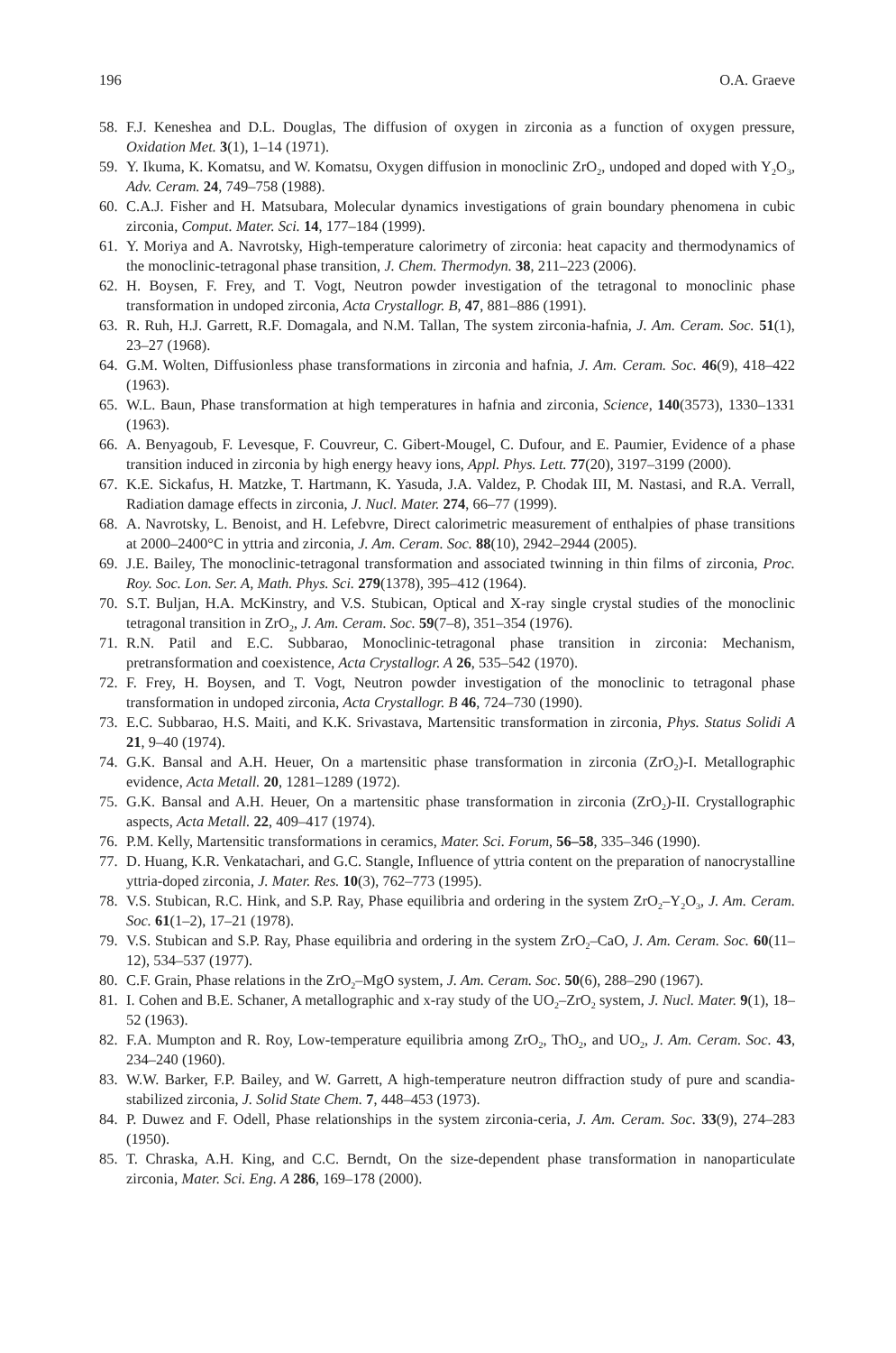196 O.A. Graeve
58. F.J. Keneshea and D.L. Douglas, The diffusion of oxygen in zirconia as a function of oxygen pressure, Oxidation Met. 3(1), 1–14 (1971).
59. Y. Ikuma, K. Komatsu, and W. Komatsu, Oxygen diffusion in monoclinic ZrO<sub>2</sub>, undoped and doped with Y<sub>2</sub>O<sub>3</sub>, Adv. Ceram. 24, 749–758 (1988).
60. C.A.J. Fisher and H. Matsubara, Molecular dynamics investigations of grain boundary phenomena in cubic zirconia, Comput. Mater. Sci. 14, 177–184 (1999).
61. Y. Moriya and A. Navrotsky, High-temperature calorimetry of zirconia: heat capacity and thermodynamics of the monoclinic-tetragonal phase transition, J. Chem. Thermodyn. 38, 211–223 (2006).
62. H. Boysen, F. Frey, and T. Vogt, Neutron powder investigation of the tetragonal to monoclinic phase transformation in undoped zirconia, Acta Crystallogr. B, 47, 881–886 (1991).
63. R. Ruh, H.J. Garrett, R.F. Domagala, and N.M. Tallan, The system zirconia-hafnia, J. Am. Ceram. Soc. 51(1), 23–27 (1968).
64. G.M. Wolten, Diffusionless phase transformations in zirconia and hafnia, J. Am. Ceram. Soc. 46(9), 418–422 (1963).
65. W.L. Baun, Phase transformation at high temperatures in hafnia and zirconia, Science, 140(3573), 1330–1331 (1963).
66. A. Benyagoub, F. Levesque, F. Couvreur, C. Gibert-Mougel, C. Dufour, and E. Paumier, Evidence of a phase transition induced in zirconia by high energy heavy ions, Appl. Phys. Lett. 77(20), 3197–3199 (2000).
67. K.E. Sickafus, H. Matzke, T. Hartmann, K. Yasuda, J.A. Valdez, P. Chodak III, M. Nastasi, and R.A. Verrall, Radiation damage effects in zirconia, J. Nucl. Mater. 274, 66–77 (1999).
68. A. Navrotsky, L. Benoist, and H. Lefebvre, Direct calorimetric measurement of enthalpies of phase transitions at 2000–2400°C in yttria and zirconia, J. Am. Ceram. Soc. 88(10), 2942–2944 (2005).
69. J.E. Bailey, The monoclinic-tetragonal transformation and associated twinning in thin films of zirconia, Proc. Roy. Soc. Lon. Ser. A, Math. Phys. Sci. 279(1378), 395–412 (1964).
70. S.T. Buljan, H.A. McKinstry, and V.S. Stubican, Optical and X-ray single crystal studies of the monoclinic tetragonal transition in ZrO<sub>2</sub>, J. Am. Ceram. Soc. 59(7–8), 351–354 (1976).
71. R.N. Patil and E.C. Subbarao, Monoclinic-tetragonal phase transition in zirconia: Mechanism, pretransformation and coexistence, Acta Crystallogr. A 26, 535–542 (1970).
72. F. Frey, H. Boysen, and T. Vogt, Neutron powder investigation of the monoclinic to tetragonal phase transformation in undoped zirconia, Acta Crystallogr. B 46, 724–730 (1990).
73. E.C. Subbarao, H.S. Maiti, and K.K. Srivastava, Martensitic transformation in zirconia, Phys. Status Solidi A 21, 9–40 (1974).
74. G.K. Bansal and A.H. Heuer, On a martensitic phase transformation in zirconia (ZrO<sub>2</sub>)-I. Metallographic evidence, Acta Metall. 20, 1281–1289 (1972).
75. G.K. Bansal and A.H. Heuer, On a martensitic phase transformation in zirconia (ZrO<sub>2</sub>)-II. Crystallographic aspects, Acta Metall. 22, 409–417 (1974).
76. P.M. Kelly, Martensitic transformations in ceramics, Mater. Sci. Forum, 56–58, 335–346 (1990).
77. D. Huang, K.R. Venkatachari, and G.C. Stangle, Influence of yttria content on the preparation of nanocrystalline yttria-doped zirconia, J. Mater. Res. 10(3), 762–773 (1995).
78. V.S. Stubican, R.C. Hink, and S.P. Ray, Phase equilibria and ordering in the system ZrO<sub>2</sub>–Y<sub>2</sub>O<sub>3</sub>, J. Am. Ceram. Soc. 61(1–2), 17–21 (1978).
79. V.S. Stubican and S.P. Ray, Phase equilibria and ordering in the system ZrO<sub>2</sub>–CaO, J. Am. Ceram. Soc. 60(11–12), 534–537 (1977).
80. C.F. Grain, Phase relations in the ZrO<sub>2</sub>–MgO system, J. Am. Ceram. Soc. 50(6), 288–290 (1967).
81. I. Cohen and B.E. Schaner, A metallographic and x-ray study of the UO<sub>2</sub>–ZrO<sub>2</sub> system, J. Nucl. Mater. 9(1), 18–52 (1963).
82. F.A. Mumpton and R. Roy, Low-temperature equilibria among ZrO<sub>2</sub>, ThO<sub>2</sub>, and UO<sub>2</sub>, J. Am. Ceram. Soc. 43, 234–240 (1960).
83. W.W. Barker, F.P. Bailey, and W. Garrett, A high-temperature neutron diffraction study of pure and scandia-stabilized zirconia, J. Solid State Chem. 7, 448–453 (1973).
84. P. Duwez and F. Odell, Phase relationships in the system zirconia-ceria, J. Am. Ceram. Soc. 33(9), 274–283 (1950).
85. T. Chraska, A.H. King, and C.C. Berndt, On the size-dependent phase transformation in nanoparticulate zirconia, Mater. Sci. Eng. A 286, 169–178 (2000).